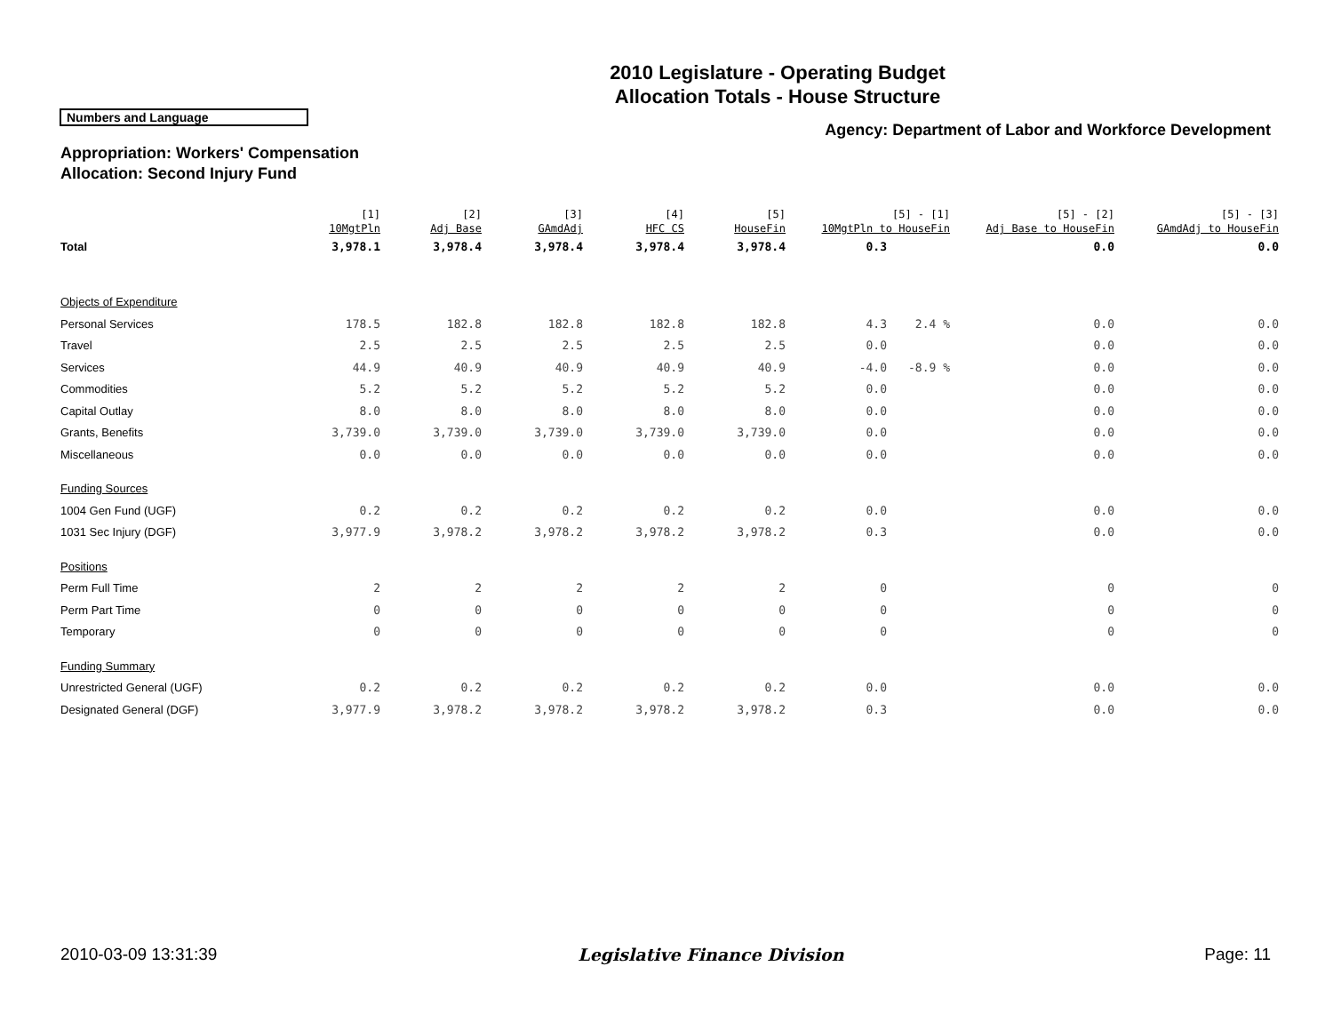2010 Legislature - Operating Budget
Allocation Totals - House Structure
Numbers and Language
Agency: Department of Labor and Workforce Development
Appropriation: Workers' Compensation
Allocation: Second Injury Fund
| | [1] 10MgtPln | [2] Adj Base | [3] GAmdAdj | [4] HFC CS | [5] HouseFin | [5] - [1] 10MgtPln to HouseFin | | [5] - [2] Adj Base to HouseFin | [5] - [3] GAmdAdj to HouseFin |
| --- | --- | --- | --- | --- | --- | --- | --- | --- | --- |
| Total | 3,978.1 | 3,978.4 | 3,978.4 | 3,978.4 | 3,978.4 | 0.3 | | 0.0 | 0.0 |
| Objects of Expenditure | | | | | | | | | |
| Personal Services | 178.5 | 182.8 | 182.8 | 182.8 | 182.8 | 4.3 | 2.4 % | 0.0 | 0.0 |
| Travel | 2.5 | 2.5 | 2.5 | 2.5 | 2.5 | 0.0 | | 0.0 | 0.0 |
| Services | 44.9 | 40.9 | 40.9 | 40.9 | 40.9 | -4.0 | -8.9 % | 0.0 | 0.0 |
| Commodities | 5.2 | 5.2 | 5.2 | 5.2 | 5.2 | 0.0 | | 0.0 | 0.0 |
| Capital Outlay | 8.0 | 8.0 | 8.0 | 8.0 | 8.0 | 0.0 | | 0.0 | 0.0 |
| Grants, Benefits | 3,739.0 | 3,739.0 | 3,739.0 | 3,739.0 | 3,739.0 | 0.0 | | 0.0 | 0.0 |
| Miscellaneous | 0.0 | 0.0 | 0.0 | 0.0 | 0.0 | 0.0 | | 0.0 | 0.0 |
| Funding Sources | | | | | | | | | |
| 1004 Gen Fund (UGF) | 0.2 | 0.2 | 0.2 | 0.2 | 0.2 | 0.0 | | 0.0 | 0.0 |
| 1031 Sec Injury (DGF) | 3,977.9 | 3,978.2 | 3,978.2 | 3,978.2 | 3,978.2 | 0.3 | | 0.0 | 0.0 |
| Positions | | | | | | | | | |
| Perm Full Time | 2 | 2 | 2 | 2 | 2 | 0 | | 0 | 0 |
| Perm Part Time | 0 | 0 | 0 | 0 | 0 | 0 | | 0 | 0 |
| Temporary | 0 | 0 | 0 | 0 | 0 | 0 | | 0 | 0 |
| Funding Summary | | | | | | | | | |
| Unrestricted General (UGF) | 0.2 | 0.2 | 0.2 | 0.2 | 0.2 | 0.0 | | 0.0 | 0.0 |
| Designated General (DGF) | 3,977.9 | 3,978.2 | 3,978.2 | 3,978.2 | 3,978.2 | 0.3 | | 0.0 | 0.0 |
2010-03-09 13:31:39 Legislative Finance Division Page: 11